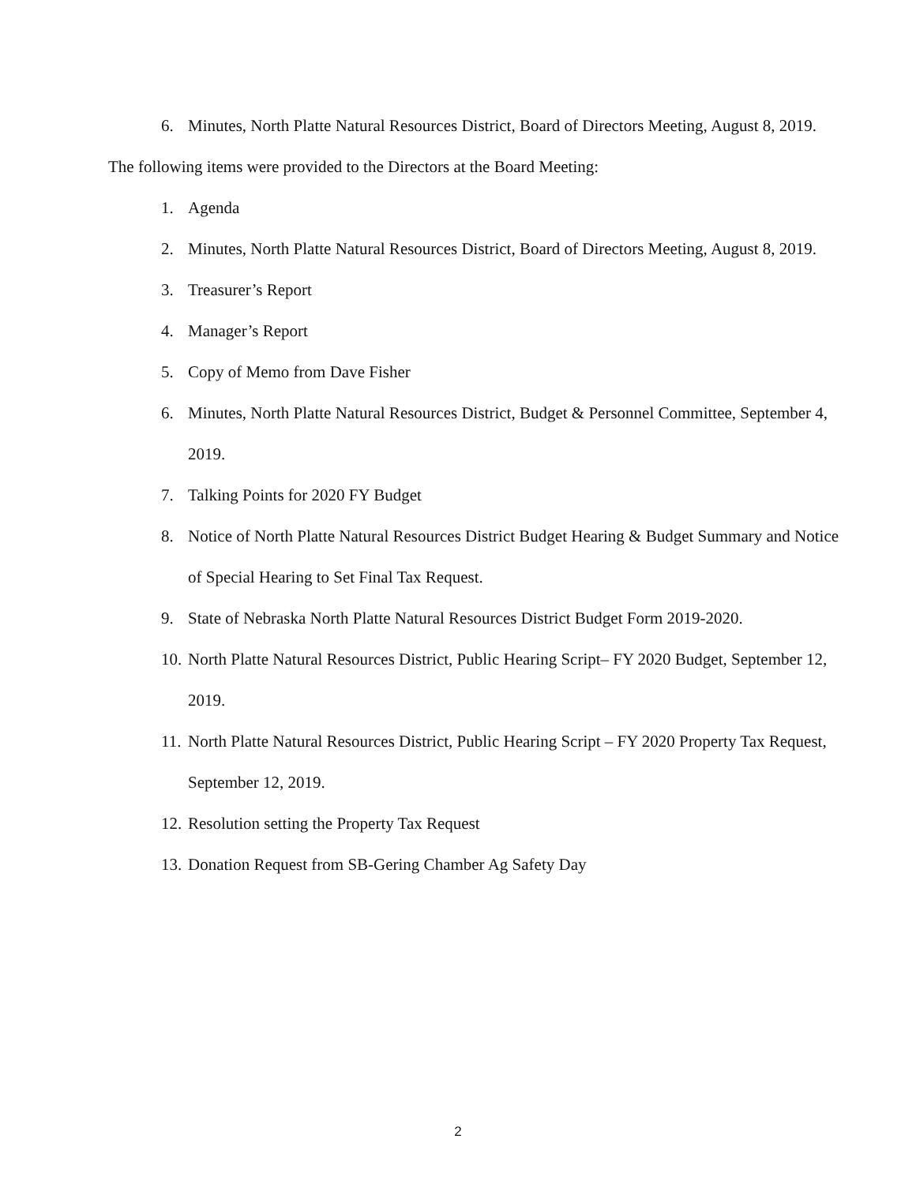6. Minutes, North Platte Natural Resources District, Board of Directors Meeting, August 8, 2019.
The following items were provided to the Directors at the Board Meeting:
1. Agenda
2. Minutes, North Platte Natural Resources District, Board of Directors Meeting, August 8, 2019.
3. Treasurer’s Report
4. Manager’s Report
5. Copy of Memo from Dave Fisher
6. Minutes, North Platte Natural Resources District, Budget & Personnel Committee, September 4, 2019.
7. Talking Points for 2020 FY Budget
8. Notice of North Platte Natural Resources District Budget Hearing & Budget Summary and Notice of Special Hearing to Set Final Tax Request.
9. State of Nebraska North Platte Natural Resources District Budget Form 2019-2020.
10. North Platte Natural Resources District, Public Hearing Script– FY 2020 Budget, September 12, 2019.
11. North Platte Natural Resources District, Public Hearing Script – FY 2020 Property Tax Request, September 12, 2019.
12. Resolution setting the Property Tax Request
13. Donation Request from SB-Gering Chamber Ag Safety Day
2